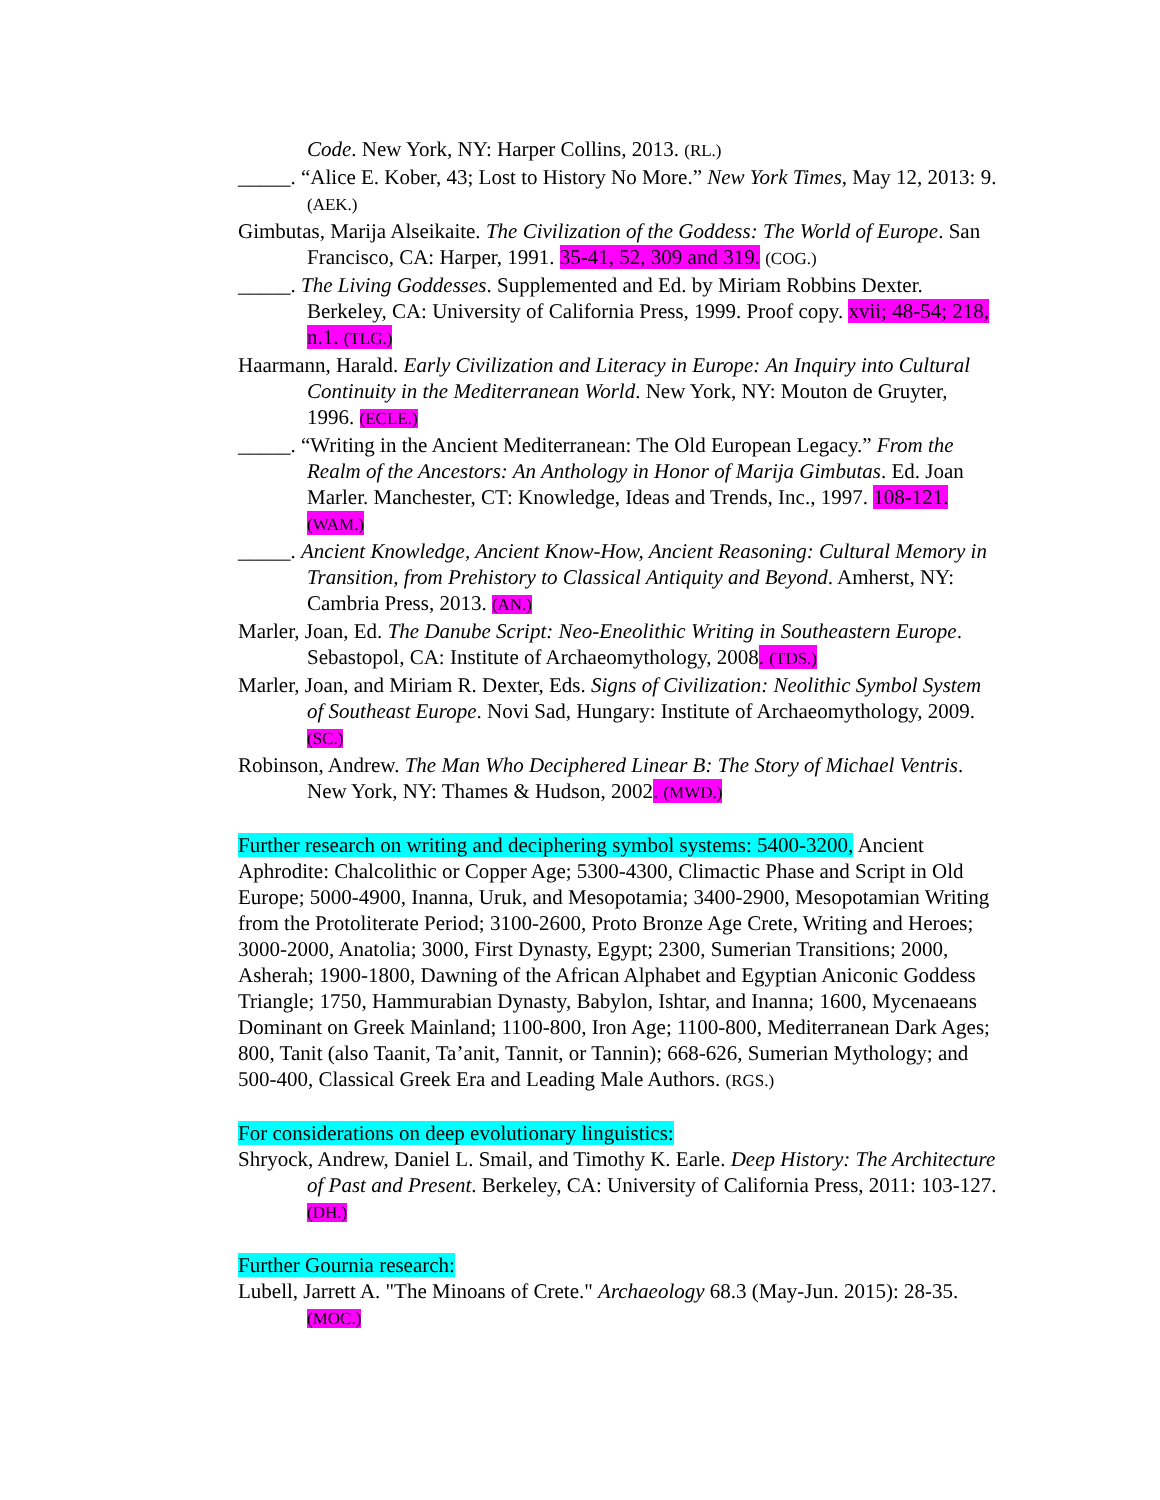Code. New York, NY: Harper Collins, 2013. (RL.)
_____. “Alice E. Kober, 43; Lost to History No More.” New York Times, May 12, 2013: 9. (AEK.)
Gimbutas, Marija Alseikaite. The Civilization of the Goddess: The World of Europe. San Francisco, CA: Harper, 1991. 35-41, 52, 309 and 319. (COG.)
_____. The Living Goddesses. Supplemented and Ed. by Miriam Robbins Dexter. Berkeley, CA: University of California Press, 1999. Proof copy. xvii; 48-54; 218, n.1. (TLG.)
Haarmann, Harald. Early Civilization and Literacy in Europe: An Inquiry into Cultural Continuity in the Mediterranean World. New York, NY: Mouton de Gruyter, 1996. (ECLE.)
_____. “Writing in the Ancient Mediterranean: The Old European Legacy.” From the Realm of the Ancestors: An Anthology in Honor of Marija Gimbutas. Ed. Joan Marler. Manchester, CT: Knowledge, Ideas and Trends, Inc., 1997. 108-121. (WAM.)
_____. Ancient Knowledge, Ancient Know-How, Ancient Reasoning: Cultural Memory in Transition, from Prehistory to Classical Antiquity and Beyond. Amherst, NY: Cambria Press, 2013. (AN.)
Marler, Joan, Ed. The Danube Script: Neo-Eneolithic Writing in Southeastern Europe. Sebastopol, CA: Institute of Archaeomythology, 2008. (TDS.)
Marler, Joan, and Miriam R. Dexter, Eds. Signs of Civilization: Neolithic Symbol System of Southeast Europe. Novi Sad, Hungary: Institute of Archaeomythology, 2009. (SC.)
Robinson, Andrew. The Man Who Deciphered Linear B: The Story of Michael Ventris. New York, NY: Thames & Hudson, 2002. (MWD.)
Further research on writing and deciphering symbol systems: 5400-3200, Ancient Aphrodite: Chalcolithic or Copper Age; 5300-4300, Climactic Phase and Script in Old Europe; 5000-4900, Inanna, Uruk, and Mesopotamia; 3400-2900, Mesopotamian Writing from the Protoliterate Period; 3100-2600, Proto Bronze Age Crete, Writing and Heroes; 3000-2000, Anatolia; 3000, First Dynasty, Egypt; 2300, Sumerian Transitions; 2000, Asherah; 1900-1800, Dawning of the African Alphabet and Egyptian Aniconic Goddess Triangle; 1750, Hammurabian Dynasty, Babylon, Ishtar, and Inanna; 1600, Mycenaeans Dominant on Greek Mainland; 1100-800, Iron Age; 1100-800, Mediterranean Dark Ages; 800, Tanit (also Taanit, Ta’anit, Tannit, or Tannin); 668-626, Sumerian Mythology; and 500-400, Classical Greek Era and Leading Male Authors. (RGS.)
For considerations on deep evolutionary linguistics:
Shryock, Andrew, Daniel L. Smail, and Timothy K. Earle. Deep History: The Architecture of Past and Present. Berkeley, CA: University of California Press, 2011: 103-127. (DH.)
Further Gournia research:
Lubell, Jarrett A. "The Minoans of Crete." Archaeology 68.3 (May-Jun. 2015): 28-35. (MOC.)